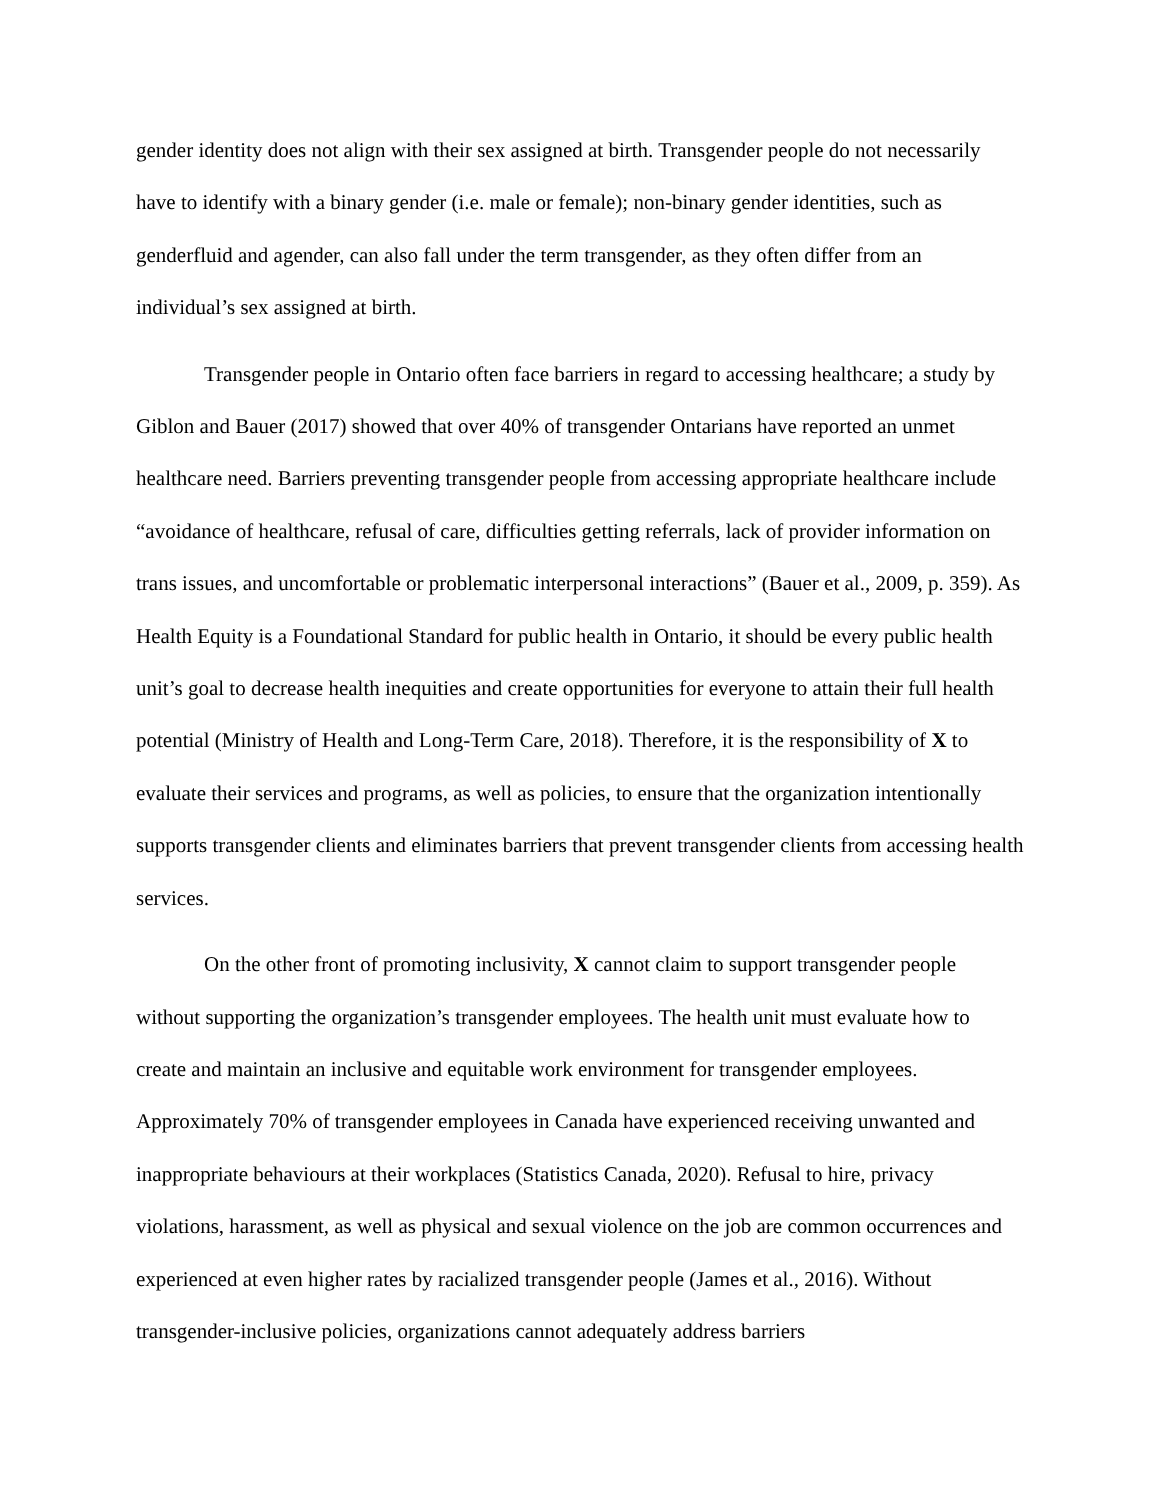gender identity does not align with their sex assigned at birth. Transgender people do not necessarily have to identify with a binary gender (i.e. male or female); non-binary gender identities, such as genderfluid and agender, can also fall under the term transgender, as they often differ from an individual’s sex assigned at birth.
Transgender people in Ontario often face barriers in regard to accessing healthcare; a study by Giblon and Bauer (2017) showed that over 40% of transgender Ontarians have reported an unmet healthcare need. Barriers preventing transgender people from accessing appropriate healthcare include “avoidance of healthcare, refusal of care, difficulties getting referrals, lack of provider information on trans issues, and uncomfortable or problematic interpersonal interactions” (Bauer et al., 2009, p. 359). As Health Equity is a Foundational Standard for public health in Ontario, it should be every public health unit’s goal to decrease health inequities and create opportunities for everyone to attain their full health potential (Ministry of Health and Long-Term Care, 2018). Therefore, it is the responsibility of X to evaluate their services and programs, as well as policies, to ensure that the organization intentionally supports transgender clients and eliminates barriers that prevent transgender clients from accessing health services.
On the other front of promoting inclusivity, X cannot claim to support transgender people without supporting the organization’s transgender employees. The health unit must evaluate how to create and maintain an inclusive and equitable work environment for transgender employees. Approximately 70% of transgender employees in Canada have experienced receiving unwanted and inappropriate behaviours at their workplaces (Statistics Canada, 2020). Refusal to hire, privacy violations, harassment, as well as physical and sexual violence on the job are common occurrences and experienced at even higher rates by racialized transgender people (James et al., 2016). Without transgender-inclusive policies, organizations cannot adequately address barriers